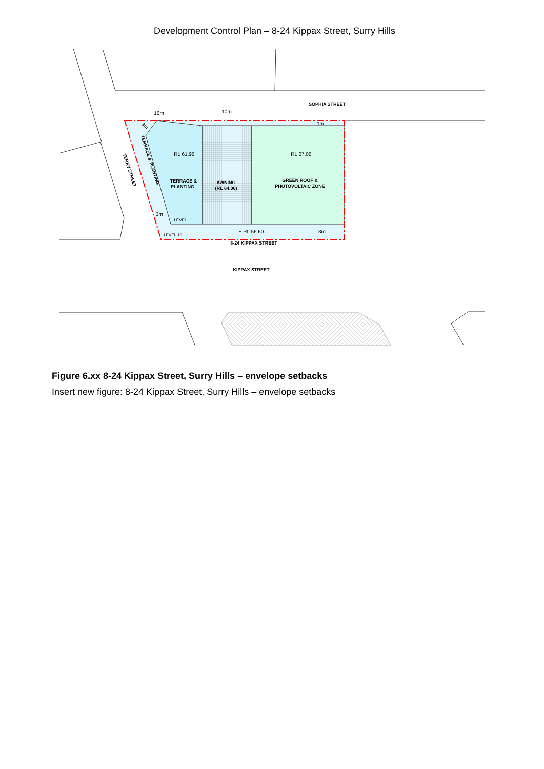Development Control Plan – 8-24 Kippax Street, Surry Hills
SOPHIA STREET
TERRACE &
PLANTING
AWNING
(RL 64.06)
GREEN ROOF &
PHOTOVOLTAIC ZONE
8-24 KIPPAX STREET
KIPPAX STREET
16m
10m
1m
+ RL 61.96
+ RL 67.06
+ RL 56.60
3m
LEVEL 11
LEVEL 10
TERRY STREET
TERRACE & PLANTING
3m
3m
Figure 6.xx 8-24 Kippax Street, Surry Hills – envelope setbacks
Insert new figure: 8-24 Kippax Street, Surry Hills – envelope setbacks